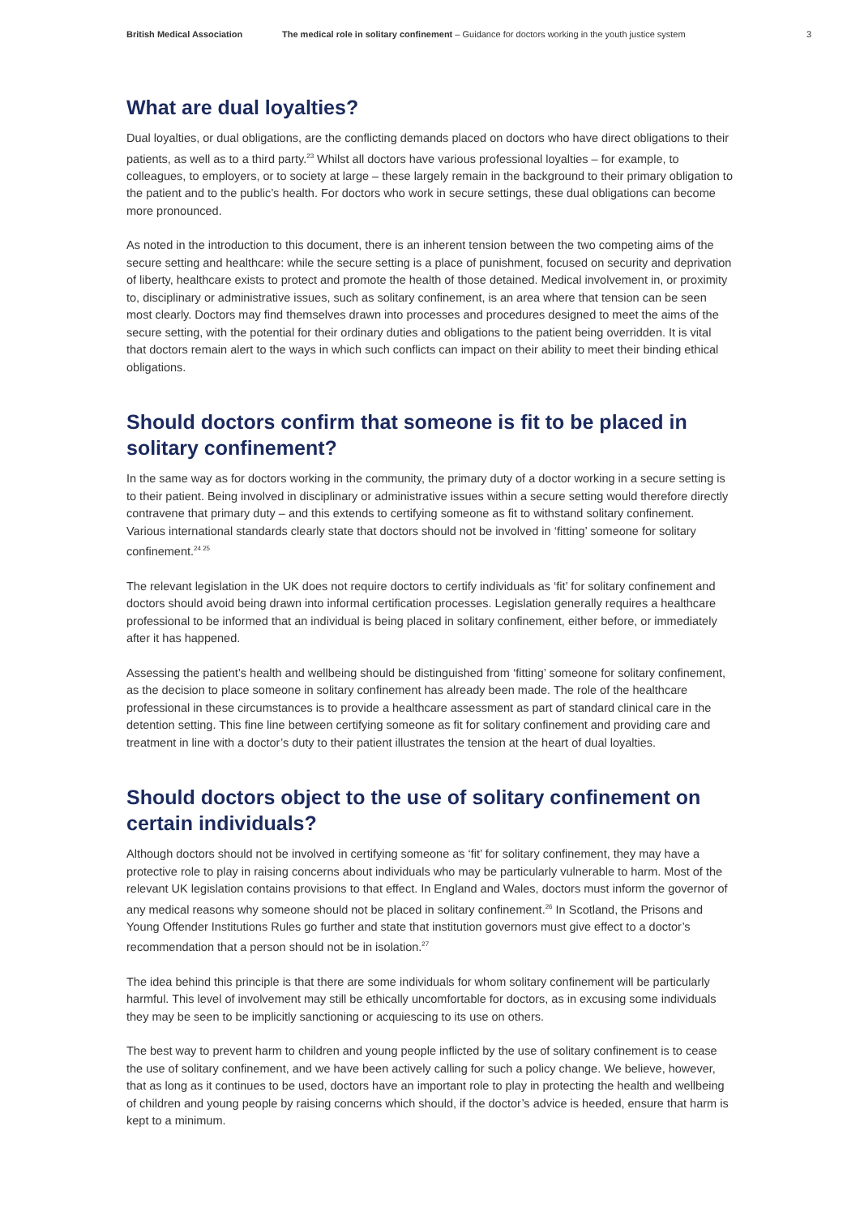British Medical Association The medical role in solitary confinement – Guidance for doctors working in the youth justice system 3
What are dual loyalties?
Dual loyalties, or dual obligations, are the conflicting demands placed on doctors who have direct obligations to their patients, as well as to a third party.<sup>23</sup> Whilst all doctors have various professional loyalties – for example, to colleagues, to employers, or to society at large – these largely remain in the background to their primary obligation to the patient and to the public’s health. For doctors who work in secure settings, these dual obligations can become more pronounced.
As noted in the introduction to this document, there is an inherent tension between the two competing aims of the secure setting and healthcare: while the secure setting is a place of punishment, focused on security and deprivation of liberty, healthcare exists to protect and promote the health of those detained. Medical involvement in, or proximity to, disciplinary or administrative issues, such as solitary confinement, is an area where that tension can be seen most clearly. Doctors may find themselves drawn into processes and procedures designed to meet the aims of the secure setting, with the potential for their ordinary duties and obligations to the patient being overridden. It is vital that doctors remain alert to the ways in which such conflicts can impact on their ability to meet their binding ethical obligations.
Should doctors confirm that someone is fit to be placed in solitary confinement?
In the same way as for doctors working in the community, the primary duty of a doctor working in a secure setting is to their patient. Being involved in disciplinary or administrative issues within a secure setting would therefore directly contravene that primary duty – and this extends to certifying someone as fit to withstand solitary confinement. Various international standards clearly state that doctors should not be involved in ‘fitting’ someone for solitary confinement.<sup>24 25</sup>
The relevant legislation in the UK does not require doctors to certify individuals as ‘fit’ for solitary confinement and doctors should avoid being drawn into informal certification processes. Legislation generally requires a healthcare professional to be informed that an individual is being placed in solitary confinement, either before, or immediately after it has happened.
Assessing the patient’s health and wellbeing should be distinguished from ‘fitting’ someone for solitary confinement, as the decision to place someone in solitary confinement has already been made. The role of the healthcare professional in these circumstances is to provide a healthcare assessment as part of standard clinical care in the detention setting. This fine line between certifying someone as fit for solitary confinement and providing care and treatment in line with a doctor’s duty to their patient illustrates the tension at the heart of dual loyalties.
Should doctors object to the use of solitary confinement on certain individuals?
Although doctors should not be involved in certifying someone as ‘fit’ for solitary confinement, they may have a protective role to play in raising concerns about individuals who may be particularly vulnerable to harm. Most of the relevant UK legislation contains provisions to that effect. In England and Wales, doctors must inform the governor of any medical reasons why someone should not be placed in solitary confinement.<sup>26</sup> In Scotland, the Prisons and Young Offender Institutions Rules go further and state that institution governors must give effect to a doctor’s recommendation that a person should not be in isolation.<sup>27</sup>
The idea behind this principle is that there are some individuals for whom solitary confinement will be particularly harmful. This level of involvement may still be ethically uncomfortable for doctors, as in excusing some individuals they may be seen to be implicitly sanctioning or acquiescing to its use on others.
The best way to prevent harm to children and young people inflicted by the use of solitary confinement is to cease the use of solitary confinement, and we have been actively calling for such a policy change. We believe, however, that as long as it continues to be used, doctors have an important role to play in protecting the health and wellbeing of children and young people by raising concerns which should, if the doctor’s advice is heeded, ensure that harm is kept to a minimum.